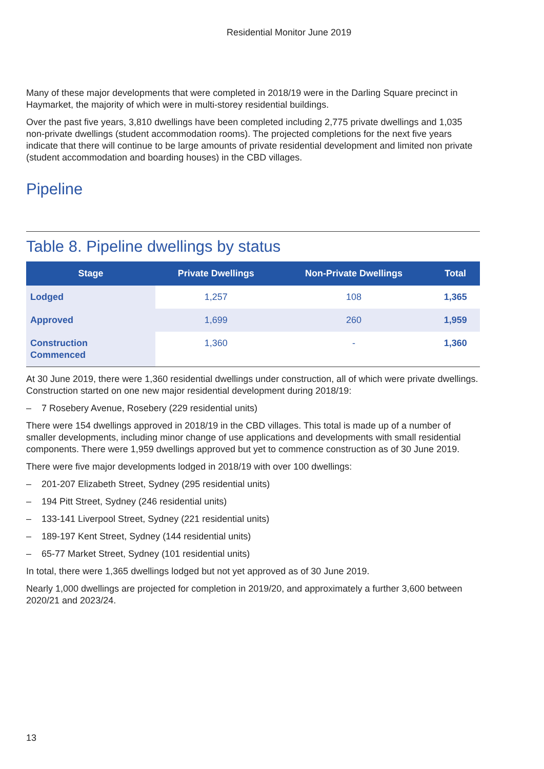Residential Monitor June 2019
Many of these major developments that were completed in 2018/19 were in the Darling Square precinct in Haymarket, the majority of which were in multi-storey residential buildings.
Over the past five years, 3,810 dwellings have been completed including 2,775 private dwellings and 1,035 non-private dwellings (student accommodation rooms). The projected completions for the next five years indicate that there will continue to be large amounts of private residential development and limited non private (student accommodation and boarding houses) in the CBD villages.
Pipeline
Table 8. Pipeline dwellings by status
| Stage | Private Dwellings | Non-Private Dwellings | Total |
| --- | --- | --- | --- |
| Lodged | 1,257 | 108 | 1,365 |
| Approved | 1,699 | 260 | 1,959 |
| Construction Commenced | 1,360 | - | 1,360 |
At 30 June 2019, there were 1,360 residential dwellings under construction, all of which were private dwellings. Construction started on one new major residential development during 2018/19:
– 7 Rosebery Avenue, Rosebery (229 residential units)
There were 154 dwellings approved in 2018/19 in the CBD villages. This total is made up of a number of smaller developments, including minor change of use applications and developments with small residential components. There were 1,959 dwellings approved but yet to commence construction as of 30 June 2019.
There were five major developments lodged in 2018/19 with over 100 dwellings:
– 201-207 Elizabeth Street, Sydney (295 residential units)
– 194 Pitt Street, Sydney (246 residential units)
– 133-141 Liverpool Street, Sydney (221 residential units)
– 189-197 Kent Street, Sydney (144 residential units)
– 65-77 Market Street, Sydney (101 residential units)
In total, there were 1,365 dwellings lodged but not yet approved as of 30 June 2019.
Nearly 1,000 dwellings are projected for completion in 2019/20, and approximately a further 3,600 between 2020/21 and 2023/24.
13